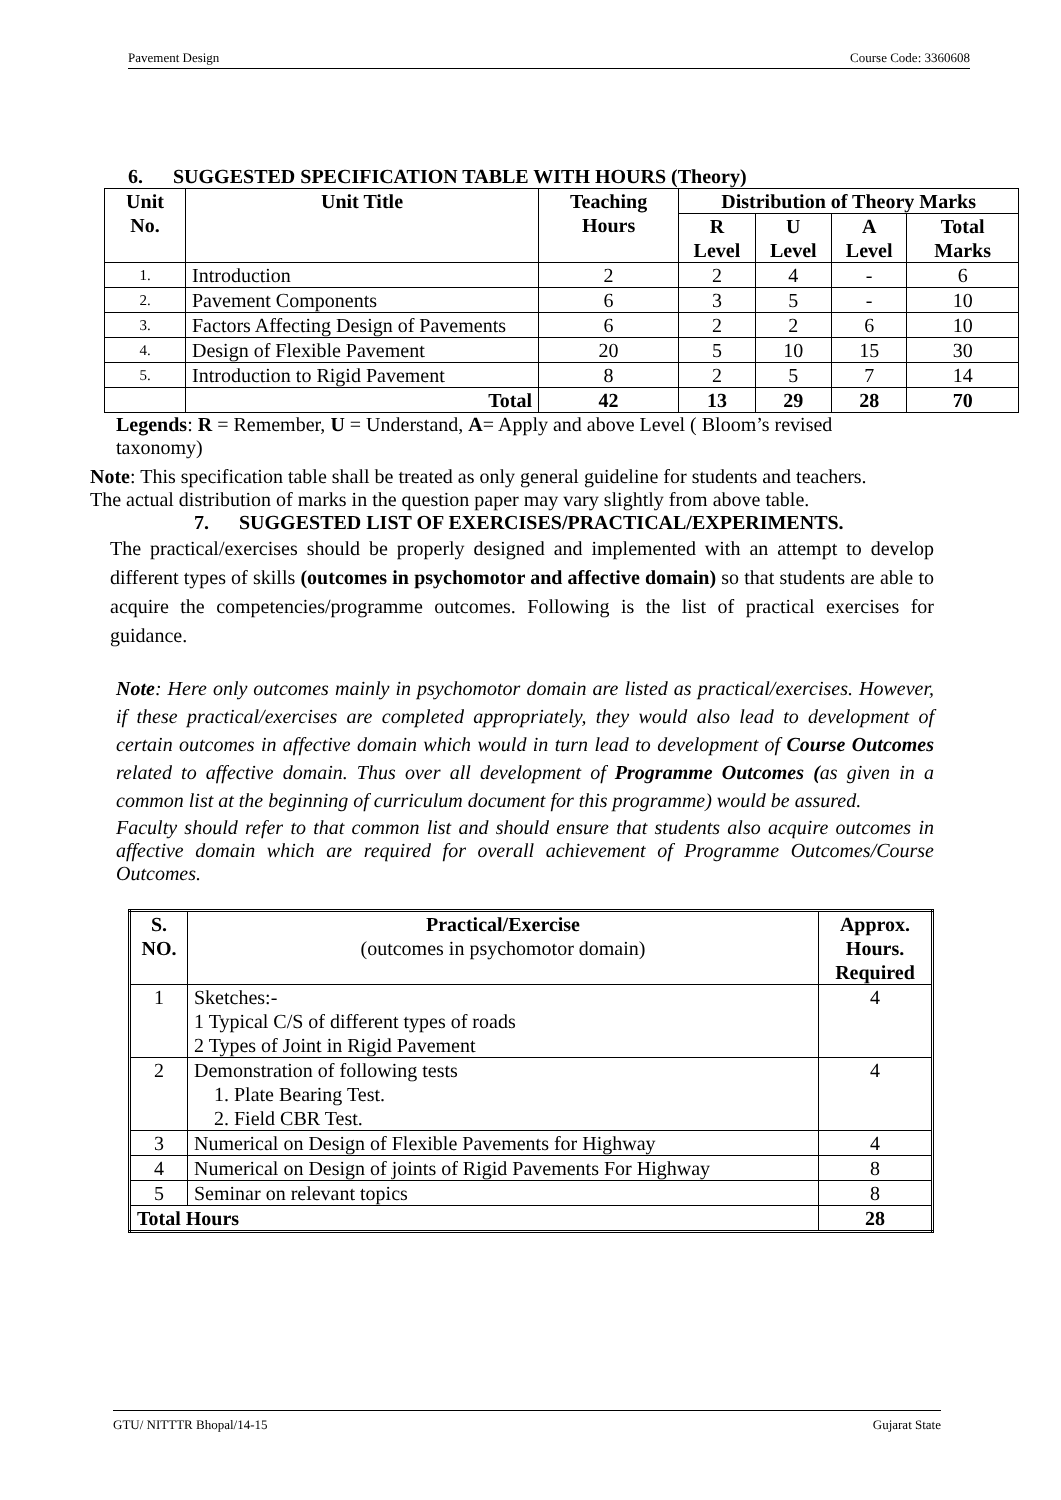Pavement Design Course Code: 3360608
6. SUGGESTED SPECIFICATION TABLE WITH HOURS (Theory)
| Unit No. | Unit Title | Teaching Hours | Distribution of Theory Marks | | | |
| --- | --- | --- | --- | --- | --- | --- |
| | | | R Level | U Level | A Level | Total Marks |
| 1. | Introduction | 2 | 2 | 4 | - | 6 |
| 2. | Pavement Components | 6 | 3 | 5 | - | 10 |
| 3. | Factors Affecting Design of Pavements | 6 | 2 | 2 | 6 | 10 |
| 4. | Design of Flexible Pavement | 20 | 5 | 10 | 15 | 30 |
| 5. | Introduction to Rigid Pavement | 8 | 2 | 5 | 7 | 14 |
| | Total | 42 | 13 | 29 | 28 | 70 |
Legends: R = Remember, U = Understand, A= Apply and above Level ( Bloom’s revised taxonomy)
Note: This specification table shall be treated as only general guideline for students and teachers. The actual distribution of marks in the question paper may vary slightly from above table.
7. SUGGESTED LIST OF EXERCISES/PRACTICAL/EXPERIMENTS.
The practical/exercises should be properly designed and implemented with an attempt to develop different types of skills (outcomes in psychomotor and affective domain) so that students are able to acquire the competencies/programme outcomes. Following is the list of practical exercises for guidance.
Note: Here only outcomes mainly in psychomotor domain are listed as practical/exercises. However, if these practical/exercises are completed appropriately, they would also lead to development of certain outcomes in affective domain which would in turn lead to development of Course Outcomes related to affective domain. Thus over all development of Programme Outcomes (as given in a common list at the beginning of curriculum document for this programme) would be assured.
Faculty should refer to that common list and should ensure that students also acquire outcomes in affective domain which are required for overall achievement of Programme Outcomes/Course Outcomes.
| S. NO. | Practical/Exercise (outcomes in psychomotor domain) | Approx. Hours. Required |
| 1 | Sketches:- 1 Typical C/S of different types of roads 2 Types of Joint in Rigid Pavement | 4 |
| 2 | Demonstration of following tests 1. Plate Bearing Test. 2. Field CBR Test. | 4 |
| 3 | Numerical on Design of Flexible Pavements for Highway | 4 |
| 4 | Numerical on Design of joints of Rigid Pavements For Highway | 8 |
| 5 | Seminar on relevant topics | 8 |
| Total Hours | | 28 |
GTU/ NITTTR Bhopal/14-15 Gujarat State